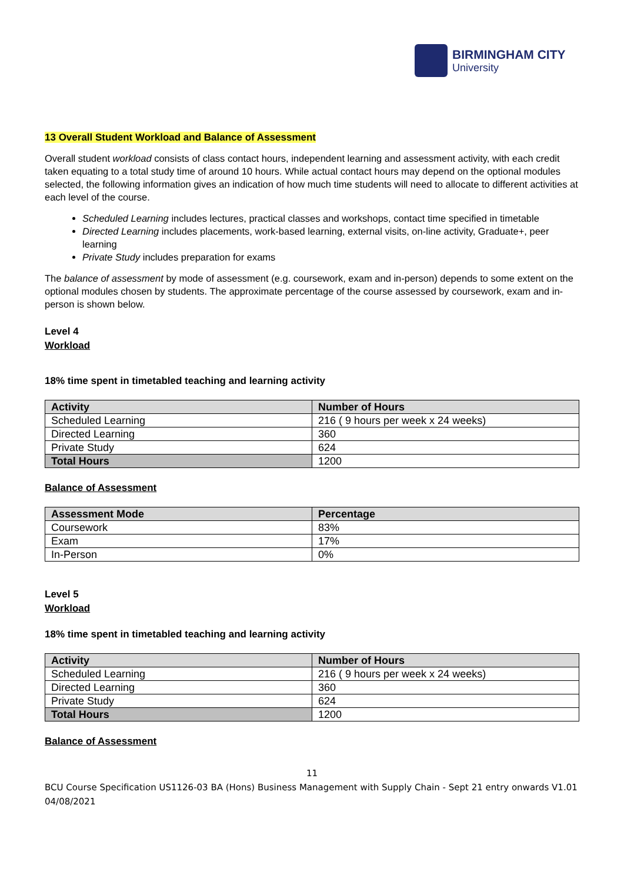BIRMINGHAM CITY
University
13 Overall Student Workload and Balance of Assessment
Overall student workload consists of class contact hours, independent learning and assessment activity, with each credit taken equating to a total study time of around 10 hours. While actual contact hours may depend on the optional modules selected, the following information gives an indication of how much time students will need to allocate to different activities at each level of the course.
Scheduled Learning includes lectures, practical classes and workshops, contact time specified in timetable
Directed Learning includes placements, work-based learning, external visits, on-line activity, Graduate+, peer learning
Private Study includes preparation for exams
The balance of assessment by mode of assessment (e.g. coursework, exam and in-person) depends to some extent on the optional modules chosen by students. The approximate percentage of the course assessed by coursework, exam and in-person is shown below.
Level 4
Workload
18% time spent in timetabled teaching and learning activity
| Activity | Number of Hours |
| --- | --- |
| Scheduled Learning | 216 ( 9 hours per week x 24 weeks) |
| Directed Learning | 360 |
| Private Study | 624 |
| Total Hours | 1200 |
Balance of Assessment
| Assessment Mode | Percentage |
| --- | --- |
| Coursework | 83% |
| Exam | 17% |
| In-Person | 0% |
Level 5
Workload
18% time spent in timetabled teaching and learning activity
| Activity | Number of Hours |
| --- | --- |
| Scheduled Learning | 216 ( 9 hours per week x 24 weeks) |
| Directed Learning | 360 |
| Private Study | 624 |
| Total Hours | 1200 |
Balance of Assessment
11
BCU Course Specification US1126-03 BA (Hons) Business Management with Supply Chain - Sept 21 entry onwards V1.01 04/08/2021